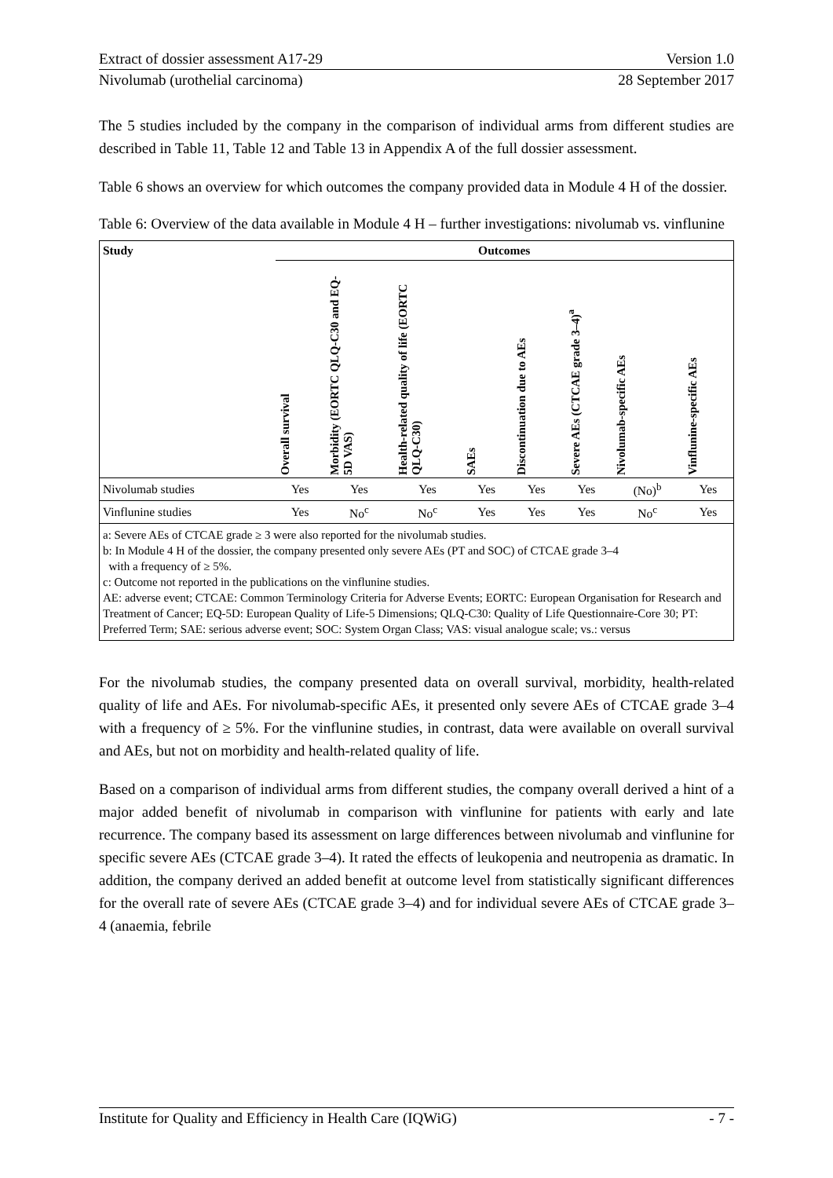Extract of dossier assessment A17-29 Version 1.0
Nivolumab (urothelial carcinoma) 28 September 2017
The 5 studies included by the company in the comparison of individual arms from different studies are described in Table 11, Table 12 and Table 13 in Appendix A of the full dossier assessment.
Table 6 shows an overview for which outcomes the company provided data in Module 4 H of the dossier.
Table 6: Overview of the data available in Module 4 H – further investigations: nivolumab vs. vinflunine
| Study | Outcomes | | | | | | | |
| --- | --- | --- | --- | --- | --- | --- | --- | --- |
| | Overall survival | Morbidity (EORTC QLQ-C30 and EQ-5D VAS) | Health-related quality of life (EORTC QLQ-C30) | SAEs | Discontinuation due to AEs | Severe AEs (CTCAE grade 3–4)<sup>a</sup> | Nivolumab-specific AEs | Vinflunine-specific AEs |
| Nivolumab studies | Yes | Yes | Yes | Yes | Yes | Yes | (No)<sup>b</sup> | Yes |
| Vinflunine studies | Yes | No<sup>c</sup> | No<sup>c</sup> | Yes | Yes | Yes | No<sup>c</sup> | Yes |
| a: Severe AEs of CTCAE grade ≥ 3 were also reported for the nivolumab studies. b: In Module 4 H of the dossier, the company presented only severe AEs (PT and SOC) of CTCAE grade 3–4 with a frequency of ≥ 5%. c: Outcome not reported in the publications on the vinflunine studies. AE: adverse event; CTCAE: Common Terminology Criteria for Adverse Events; EORTC: European Organisation for Research and Treatment of Cancer; EQ-5D: European Quality of Life-5 Dimensions; QLQ-C30: Quality of Life Questionnaire-Core 30; PT: Preferred Term; SAE: serious adverse event; SOC: System Organ Class; VAS: visual analogue scale; vs.: versus | | | | | | | | |
For the nivolumab studies, the company presented data on overall survival, morbidity, health-related quality of life and AEs. For nivolumab-specific AEs, it presented only severe AEs of CTCAE grade 3–4 with a frequency of ≥ 5%. For the vinflunine studies, in contrast, data were available on overall survival and AEs, but not on morbidity and health-related quality of life.
Based on a comparison of individual arms from different studies, the company overall derived a hint of a major added benefit of nivolumab in comparison with vinflunine for patients with early and late recurrence. The company based its assessment on large differences between nivolumab and vinflunine for specific severe AEs (CTCAE grade 3–4). It rated the effects of leukopenia and neutropenia as dramatic. In addition, the company derived an added benefit at outcome level from statistically significant differences for the overall rate of severe AEs (CTCAE grade 3–4) and for individual severe AEs of CTCAE grade 3–4 (anaemia, febrile
Institute for Quality and Efficiency in Health Care (IQWiG) - 7 -